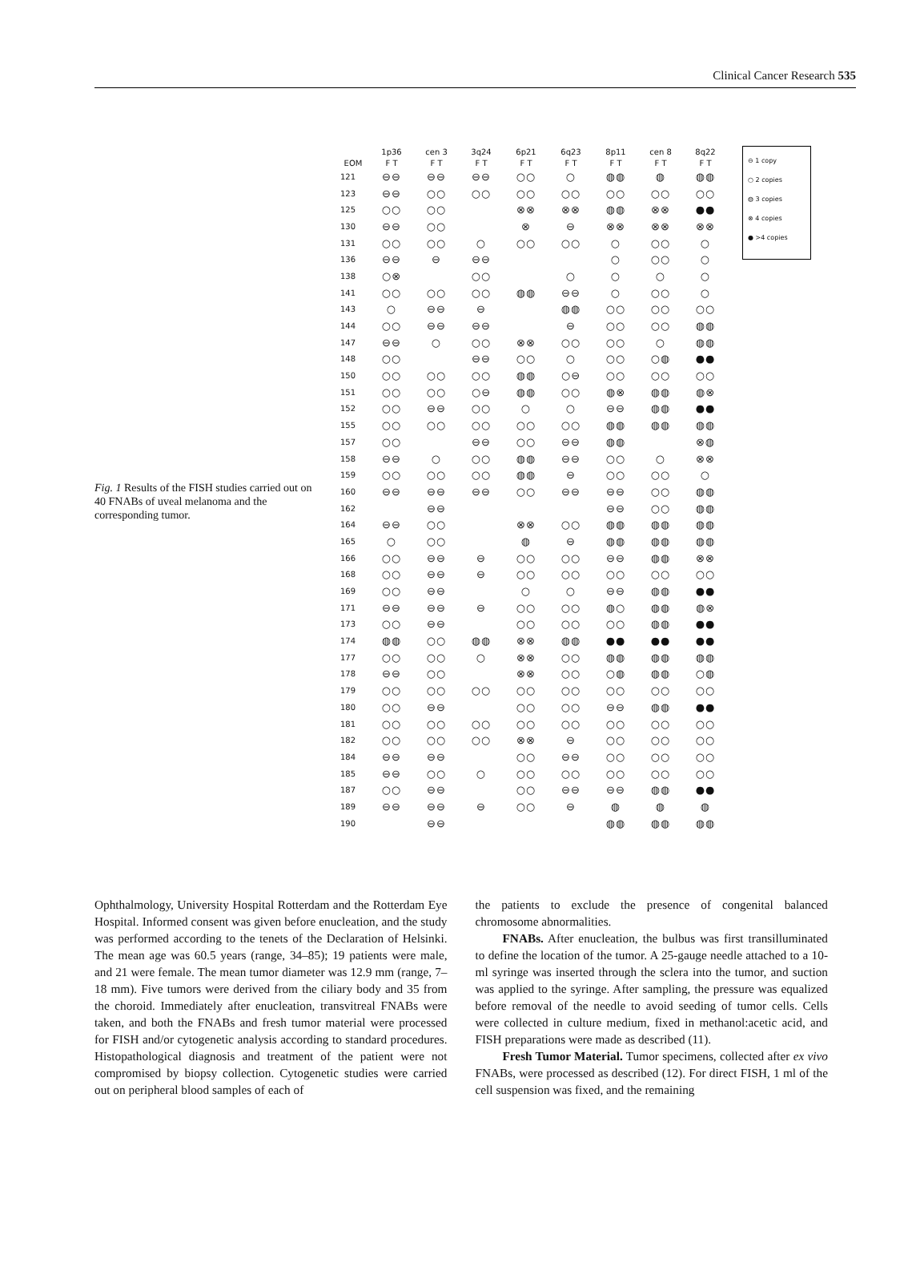Clinical Cancer Research 535
Fig. 1 Results of the FISH studies carried out on 40 FNABs of uveal melanoma and the corresponding tumor.
| | 1p36 | cen 3 | 3q24 | 6p21 | 6q23 | 8p11 | cen 8 | 8q22 |
| --- | --- | --- | --- | --- | --- | --- | --- | --- |
| EOM | F T | F T | F T | F T | F T | F T | F T | F T |
| 121 | ⊖⊖ | ⊖⊖ | ⊖⊖ | ○○ | ○ | ◍◍ | ◍ | ◍◍ |
| 123 | ⊖⊖ | ○○ | ○○ | ○○ | ○○ | ○○ | ○○ | ○○ |
| 125 | ○○ | ○○ | | ⊗⊗ | ⊗⊗ | ◍◍ | ⊗⊗ | ●● |
| 130 | ⊖⊖ | ○○ | | ⊗ | ⊖ | ⊗⊗ | ⊗⊗ | ⊗⊗ |
| 131 | ○○ | ○○ | ○ | ○○ | ○○ | ○ | ○○ | ○ |
| 136 | ⊖⊖ | ⊖ | ⊖⊖ | | | ○ | ○○ | ○ |
| 138 | ○⊗ | | ○○ | | ○ | ○ | ○ | ○ |
| 141 | ○○ | ○○ | ○○ | ◍◍ | ⊖⊖ | ○ | ○○ | ○ |
| 143 | ○ | ⊖⊖ | ⊖ | | ◍◍ | ○○ | ○○ | ○○ |
| 144 | ○○ | ⊖⊖ | ⊖⊖ | | ⊖ | ○○ | ○○ | ◍◍ |
| 147 | ⊖⊖ | ○ | ○○ | ⊗⊗ | ○○ | ○○ | ○ | ◍◍ |
| 148 | ○○ | | ⊖⊖ | ○○ | ○ | ○○ | ○◍ | ●● |
| 150 | ○○ | ○○ | ○○ | ◍◍ | ○⊖ | ○○ | ○○ | ○○ |
| 151 | ○○ | ○○ | ○⊖ | ◍◍ | ○○ | ◍⊗ | ◍◍ | ◍⊗ |
| 152 | ○○ | ⊖⊖ | ○○ | ○ | ○ | ⊖⊖ | ◍◍ | ●● |
| 155 | ○○ | ○○ | ○○ | ○○ | ○○ | ◍◍ | ◍◍ | ◍◍ |
| 157 | ○○ | | ⊖⊖ | ○○ | ⊖⊖ | ◍◍ | | ⊗◍ |
| 158 | ⊖⊖ | ○ | ○○ | ◍◍ | ⊖⊖ | ○○ | ○ | ⊗⊗ |
| 159 | ○○ | ○○ | ○○ | ◍◍ | ⊖ | ○○ | ○○ | ○ |
| 160 | ⊖⊖ | ⊖⊖ | ⊖⊖ | ○○ | ⊖⊖ | ⊖⊖ | ○○ | ◍◍ |
| 162 | | ⊖⊖ | | | | ⊖⊖ | ○○ | ◍◍ |
| 164 | ⊖⊖ | ○○ | | ⊗⊗ | ○○ | ◍◍ | ◍◍ | ◍◍ |
| 165 | ○ | ○○ | | ◍ | ⊖ | ◍◍ | ◍◍ | ◍◍ |
| 166 | ○○ | ⊖⊖ | ⊖ | ○○ | ○○ | ⊖⊖ | ◍◍ | ⊗⊗ |
| 168 | ○○ | ⊖⊖ | ⊖ | ○○ | ○○ | ○○ | ○○ | ○○ |
| 169 | ○○ | ⊖⊖ | | ○ | ○ | ⊖⊖ | ◍◍ | ●● |
| 171 | ⊖⊖ | ⊖⊖ | ⊖ | ○○ | ○○ | ◍○ | ◍◍ | ◍⊗ |
| 173 | ○○ | ⊖⊖ | | ○○ | ○○ | ○○ | ◍◍ | ●● |
| 174 | ◍◍ | ○○ | ◍◍ | ⊗⊗ | ◍◍ | ●● | ●● | ●● |
| 177 | ○○ | ○○ | ○ | ⊗⊗ | ○○ | ◍◍ | ◍◍ | ◍◍ |
| 178 | ⊖⊖ | ○○ | | ⊗⊗ | ○○ | ○◍ | ◍◍ | ○◍ |
| 179 | ○○ | ○○ | ○○ | ○○ | ○○ | ○○ | ○○ | ○○ |
| 180 | ○○ | ⊖⊖ | | ○○ | ○○ | ⊖⊖ | ◍◍ | ●● |
| 181 | ○○ | ○○ | ○○ | ○○ | ○○ | ○○ | ○○ | ○○ |
| 182 | ○○ | ○○ | ○○ | ⊗⊗ | ⊖ | ○○ | ○○ | ○○ |
| 184 | ⊖⊖ | ⊖⊖ | | ○○ | ⊖⊖ | ○○ | ○○ | ○○ |
| 185 | ⊖⊖ | ○○ | ○ | ○○ | ○○ | ○○ | ○○ | ○○ |
| 187 | ○○ | ⊖⊖ | | ○○ | ⊖⊖ | ⊖⊖ | ◍◍ | ●● |
| 189 | ⊖⊖ | ⊖⊖ | ⊖ | ○○ | ⊖ | ◍ | ◍ | ◍ |
| 190 | | ⊖⊖ | | | | ◍◍ | ◍◍ | ◍◍ |
⊖ 1 copy
○ 2 copies
◍ 3 copies
⊗ 4 copies
● >4 copies
Ophthalmology, University Hospital Rotterdam and the Rotterdam Eye Hospital. Informed consent was given before enucleation, and the study was performed according to the tenets of the Declaration of Helsinki. The mean age was 60.5 years (range, 34–85); 19 patients were male, and 21 were female. The mean tumor diameter was 12.9 mm (range, 7–18 mm). Five tumors were derived from the ciliary body and 35 from the choroid. Immediately after enucleation, transvitreal FNABs were taken, and both the FNABs and fresh tumor material were processed for FISH and/or cytogenetic analysis according to standard procedures. Histopathological diagnosis and treatment of the patient were not compromised by biopsy collection. Cytogenetic studies were carried out on peripheral blood samples of each of
the patients to exclude the presence of congenital balanced chromosome abnormalities.
FNABs. After enucleation, the bulbus was first transilluminated to define the location of the tumor. A 25-gauge needle attached to a 10-ml syringe was inserted through the sclera into the tumor, and suction was applied to the syringe. After sampling, the pressure was equalized before removal of the needle to avoid seeding of tumor cells. Cells were collected in culture medium, fixed in methanol:acetic acid, and FISH preparations were made as described (11).
Fresh Tumor Material. Tumor specimens, collected after ex vivo FNABs, were processed as described (12). For direct FISH, 1 ml of the cell suspension was fixed, and the remaining